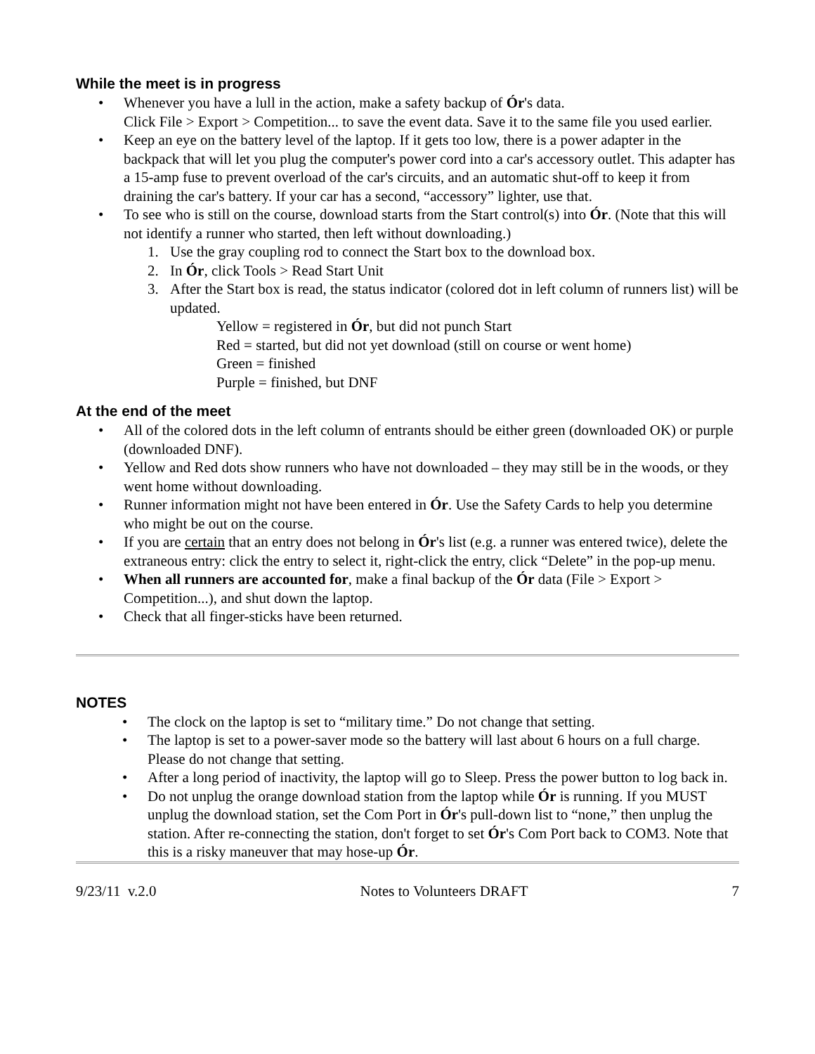While the meet is in progress
• Whenever you have a lull in the action, make a safety backup of Ór's data.
Click File > Export > Competition... to save the event data. Save it to the same file you used earlier.
• Keep an eye on the battery level of the laptop. If it gets too low, there is a power adapter in the backpack that will let you plug the computer's power cord into a car's accessory outlet. This adapter has a 15-amp fuse to prevent overload of the car's circuits, and an automatic shut-off to keep it from draining the car's battery. If your car has a second, “accessory” lighter, use that.
• To see who is still on the course, download starts from the Start control(s) into Ór. (Note that this will not identify a runner who started, then left without downloading.)
1. Use the gray coupling rod to connect the Start box to the download box.
2. In Ór, click Tools > Read Start Unit
3. After the Start box is read, the status indicator (colored dot in left column of runners list) will be updated.
Yellow = registered in Ór, but did not punch Start
Red = started, but did not yet download (still on course or went home)
Green = finished
Purple = finished, but DNF
At the end of the meet
• All of the colored dots in the left column of entrants should be either green (downloaded OK) or purple (downloaded DNF).
• Yellow and Red dots show runners who have not downloaded – they may still be in the woods, or they went home without downloading.
• Runner information might not have been entered in Ór. Use the Safety Cards to help you determine who might be out on the course.
• If you are certain that an entry does not belong in Ór's list (e.g. a runner was entered twice), delete the extraneous entry: click the entry to select it, right-click the entry, click “Delete” in the pop-up menu.
• When all runners are accounted for, make a final backup of the Ór data (File > Export > Competition...), and shut down the laptop.
• Check that all finger-sticks have been returned.
NOTES
• The clock on the laptop is set to “military time.” Do not change that setting.
• The laptop is set to a power-saver mode so the battery will last about 6 hours on a full charge. Please do not change that setting.
• After a long period of inactivity, the laptop will go to Sleep. Press the power button to log back in.
• Do not unplug the orange download station from the laptop while Ór is running. If you MUST unplug the download station, set the Com Port in Ór's pull-down list to “none,” then unplug the station. After re-connecting the station, don't forget to set Ór's Com Port back to COM3. Note that this is a risky maneuver that may hose-up Ór.
9/23/11 v.2.0 Notes to Volunteers DRAFT 7